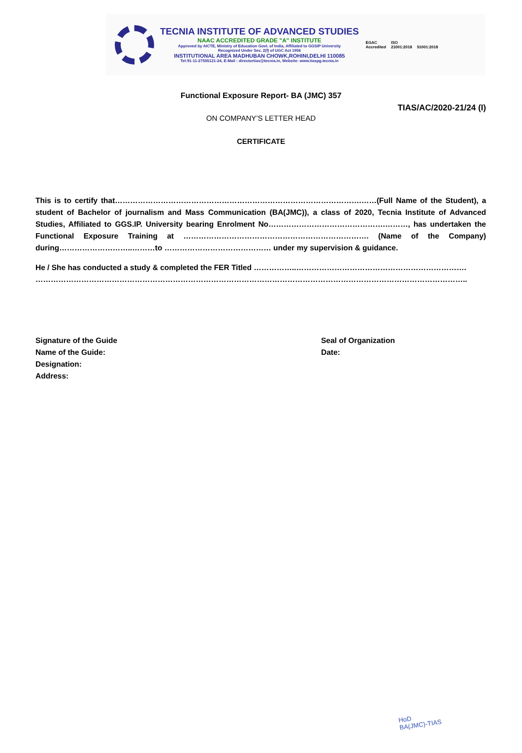TECNIA INSTITUTE OF ADVANCED STUDIES
NAAC ACCREDITED GRADE "A" INSTITUTE
Approved by AICTE, Ministry of Education Govt. of India, Affiliated to GGSIP University
Recognized Under Sec. 2(f) of UGC Act 1956
INSTITUTIONAL AREA MADHUBAN CHOWK,ROHINI,DELHI 110085
Tel:91-11-27555121-24, E-Mail : directortias@tecnia.in, Website: www.tiaspg.tecnia.in
EGAC
Accredited ISO
21001:2018
51001:2018
Functional Exposure Report- BA (JMC) 357
TIAS/AC/2020-21/24 (I)
ON COMPANY’S LETTER HEAD
CERTIFICATE
This is to certify that…………………………………………………………………………………….……(Full Name of the Student), a student of Bachelor of journalism and Mass Communication (BA(JMC)), a class of 2020, Tecnia Institute of Advanced Studies, Affiliated to GGS.IP. University bearing Enrolment No……………………………………….………, has undertaken the Functional Exposure Training at ………………………………………………………………. (Name of the Company) during………………………..………to …………………………………… under my supervision & guidance.
He / She has conducted a study & completed the FER Titled ……………..………………………………………………………….
……………………………………………………………………………………………………………………………………………………..
Signature of the Guide
Name of the Guide:
Designation:
Address:
Seal of Organization
Date:
HoD
BA(JMC)-TIAS